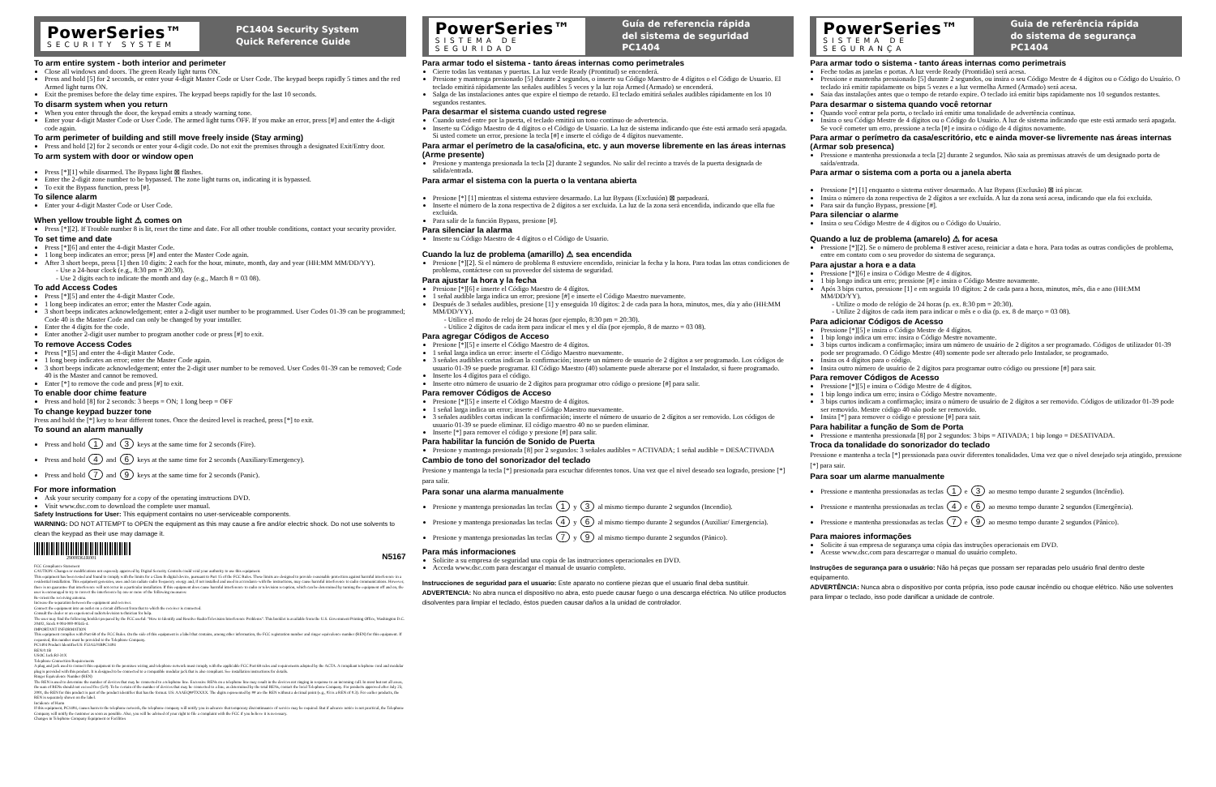PowerSeries™
SECURITY SYSTEM
PC1404 Security System
Quick Reference Guide
To arm entire system - both interior and perimeter
Close all windows and doors. The green Ready light turns ON.
Press and hold [5] for 2 seconds, or enter your 4-digit Master Code or User Code. The keypad beeps rapidly 5 times and the red Armed light turns ON.
Exit the premises before the delay time expires. The keypad beeps rapidly for the last 10 seconds.
To disarm system when you return
When you enter through the door, the keypad emits a steady warning tone.
Enter your 4-digit Master Code or User Code. The armed light turns OFF. If you make an error, press [#] and enter the 4-digit code again.
To arm perimeter of building and still move freely inside (Stay arming)
Press and hold [2] for 2 seconds or enter your 4-digit code. Do not exit the premises through a designated Exit/Entry door.
To arm system with door or window open
Press [*][1] while disarmed. The Bypass light ⊠ flashes.
Enter the 2-digit zone number to be bypassed. The zone light turns on, indicating it is bypassed.
To exit the Bypass function, press [#].
To silence alarm
Enter your 4-digit Master Code or User Code.
When yellow trouble light ⚠ comes on
Press [*][2]. If Trouble number 8 is lit, reset the time and date. For all other trouble conditions, contact your security provider.
To set time and date
Press [*][6] and enter the 4-digit Master Code.
1 long beep indicates an error; press [#] and enter the Master Code again.
After 3 short beeps, press [1] then 10 digits: 2 each for the hour, minute, month, day and year (HH:MM MM/DD/YY).
- Use a 24-hour clock (e.g., 8:30 pm = 20:30).
- Use 2 digits each to indicate the month and day (e.g., March 8 = 03 08).
To add Access Codes
Press [*][5] and enter the 4-digit Master Code.
1 long beep indicates an error; enter the Master Code again.
3 short beeps indicates acknowledgement; enter a 2-digit user number to be programmed. User Codes 01-39 can be programmed; Code 40 is the Master Code and can only be changed by your installer.
Enter the 4 digits for the code.
Enter another 2-digit user number to program another code or press [#] to exit.
To remove Access Codes
Press [*][5] and enter the 4-digit Master Code.
1 long beep indicates an error; enter the Master Code again.
3 short beeps indicate acknowledgement; enter the 2-digit user number to be removed. User Codes 01-39 can be removed; Code 40 is the Master and cannot be removed.
Enter [*] to remove the code and press [#] to exit.
To enable door chime feature
Press and hold [8] for 2 seconds: 3 beeps = ON; 1 long beep = OFF
To change keypad buzzer tone
Press and hold the [*] key to hear different tones. Once the desired level is reached, press [*] to exit.
To sound an alarm manually
Press and hold 1 and 3 keys at the same time for 2 seconds (Fire).
Press and hold 4 and 6 keys at the same time for 2 seconds (Auxiliary/Emergency).
Press and hold 7 and 9 keys at the same time for 2 seconds (Panic).
For more information
Ask your security company for a copy of the operating instructions DVD.
Visit www.dsc.com to download the complete user manual.
Safety Instructions for User: This equipment contains no user-serviceable components.
WARNING: DO NOT ATTEMPT to OPEN the equipment as this may cause a fire and/or electric shock. Do not use solvents to clean the keypad as their use may damage it.
29008361R001
N5167
FCC Compliance Statement
CAUTION: Changes or modifications not expressly approved by Digital Security Controls could void your authority to use this equipment.
This equipment has been tested and found to comply with the limits for a Class B digital device, pursuant to Part 15 of the FCC Rules. These limits are designed to provide reasonable protection against harmful interference in a residential installation. This equipment generates, uses and can radiate radio frequency energy and, if not installed and used in accordance with the instructions, may cause harmful interference to radio communications. However, there is no guarantee that interference will not occur in a particular installation. If this equipment does cause harmful interference to radio or television reception, which can be determined by turning the equipment off and on, the user is encouraged to try to correct the interference by one or more of the following measures:
Re-orient the receiving antenna.
Increase the separation between the equipment and receiver.
Connect the equipment into an outlet on a circuit different from that to which the receiver is connected.
Consult the dealer or an experienced radio/television technician for help.
The user may find the following booklet prepared by the FCC useful: "How to Identify and Resolve Radio/Television Interference Problems". This booklet is available from the U.S. Government Printing Office, Washington D.C. 20402, Stock # 004-000-00345-4.
IMPORTANT INFORMATION
This equipment complies with Part 68 of the FCC Rules. On the side of this equipment is a label that contains, among other information, the FCC registration number and ringer equivalence number (REN) for this equipment. If requested, this number must be provided to the Telephone Company.
PC1404 Product IdentifierUS: F53AL01BPC1404
REN:0.1B
USOC Jack:RJ-31X
Telephone Connection Requirements
A plug and jack used to connect this equipment to the premises wiring and telephone network must comply with the applicable FCC Part 68 rules and requirements adopted by the ACTA. A compliant telephone cord and modular plug is provided with this product. It is designed to be connected to a compatible modular jack that is also compliant. See installation instructions for details.
Ringer Equivalence Number (REN)
The REN is used to determine the number of devices that may be connected to a telephone line. Excessive RENs on a telephone line may result in the devices not ringing in response to an incoming call. In most but not all areas, the sum of RENs should not exceed five (5.0). To be certain of the number of devices that may be connected to a line, as determined by the total RENs, contact the local Telephone Company. For products approved after July 23, 2001, the REN for this product is part of the product identifier that has the format. US: AAAEQ##TXXXX. The digits represented by ## are the REN without a decimal point (e.g., 03 is a REN of 0.3). For earlier products, the REN is separately shown on the label.
Incidence of Harm
If this equipment, PC1404, causes harm to the telephone network, the telephone company will notify you in advance that temporary discontinuance of service may be required. But if advance notice is not practical, the Telephone Company will notify the customer as soon as possible. Also, you will be advised of your right to file a complaint with the FCC if you believe it is necessary.
Changes in Telephone Company Equipment or Facilities
PowerSeries™
SISTEMA DE SEGURIDAD
Guía de referencia rápida
del sistema de seguridad PC1404
Para armar todo el sistema - tanto áreas internas como perimetrales
Cierre todas las ventanas y puertas. La luz verde Ready (Prontitud) se encenderá.
Presione y mantenga presionado [5] durante 2 segundos, o inserte su Código Maestro de 4 dígitos o el Código de Usuario. El teclado emitirá rápidamente las señales audibles 5 veces y la luz roja Armed (Armado) se encenderá.
Salga de las instalaciones antes que expire el tiempo de retardo. El teclado emitirá señales audibles rápidamente en los 10 segundos restantes.
Para desarmar el sistema cuando usted regrese
Cuando usted entre por la puerta, el teclado emitirá un tono continuo de advertencia.
Inserte su Código Maestro de 4 dígitos o el Código de Usuario. La luz de sistema indicando que éste está armado será apagada. Si usted comete un error, presione la tecla [#] e inserte el código de 4 dígitos nuevamente.
Para armar el perímetro de la casa/oficina, etc. y aun moverse libremente en las áreas internas (Arme presente)
Presione y mantenga presionada la tecla [2] durante 2 segundos. No salir del recinto a través de la puerta designada de salida/entrada.
Para armar el sistema con la puerta o la ventana abierta
Presione [*] [1] mientras el sistema estuviere desarmado. La luz Bypass (Exclusión) ⊠ parpadeará.
Inserte el número de la zona respectiva de 2 dígitos a ser excluida. La luz de la zona será encendida, indicando que ella fue excluida.
Para salir de la función Bypass, presione [#].
Para silenciar la alarma
Inserte su Código Maestro de 4 dígitos o el Código de Usuario.
Cuando la luz de problema (amarillo) ⚠ sea encendida
Presione [*][2]. Si el número de problema 8 estuviere encendido, reiniciar la fecha y la hora. Para todas las otras condiciones de problema, contáctese con su proveedor del sistema de seguridad.
Para ajustar la hora y la fecha
Presione [*][6] e inserte el Código Maestro de 4 dígitos.
1 señal audible larga indica un error; presione [#] e inserte el Código Maestro nuevamente.
Después de 3 señales audibles, presione [1] y enseguida 10 dígitos: 2 de cada para la hora, minutos, mes, día y año (HH:MM MM/DD/YY).
- Utilice el modo de reloj de 24 horas (por ejemplo, 8:30 pm = 20:30).
- Utilice 2 dígitos de cada ítem para indicar el mes y el día (por ejemplo, 8 de marzo = 03 08).
Para agregar Códigos de Acceso
Presione [*][5] e inserte el Código Maestro de 4 dígitos.
1 señal larga indica un error: inserte el Código Maestro nuevamente.
3 señales audibles cortas indican la confirmación; inserte un número de usuario de 2 dígitos a ser programado. Los códigos de usuario 01-39 se puede programar. El Código Maestro (40) solamente puede alterarse por el Instalador, si fuere programado.
Inserte los 4 dígitos para el código.
Inserte otro número de usuario de 2 dígitos para programar otro código o presione [#] para salir.
Para remover Códigos de Acceso
Presione [*][5] e inserte el Código Maestro de 4 dígitos.
1 señal larga indica un error; inserte el Código Maestro nuevamente.
3 señales audibles cortas indican la confirmación; inserte el número de usuario de 2 dígitos a ser removido. Los códigos de usuario 01-39 se puede eliminar. El código maestro 40 no se pueden eliminar.
Inserte [*] para remover el código y presione [#] para salir.
Para habilitar la función de Sonido de Puerta
Presione y mantenga presionada [8] por 2 segundos: 3 señales audibles = ACTIVADA; 1 señal audible = DESACTIVADA
Cambio de tono del sonorizador del teclado
Presione y mantenga la tecla [*] presionada para escuchar diferentes tonos. Una vez que el nivel deseado sea logrado, presione [*] para salir.
Para sonar una alarma manualmente
Presione y mantenga presionadas las teclas 1 y 3 al mismo tiempo durante 2 segundos (Incendio).
Presione y mantenga presionadas las teclas 4 y 6 al mismo tiempo durante 2 segundos (Auxiliar/ Emergencia).
Presione y mantenga presionadas las teclas 7 y 9 al mismo tiempo durante 2 segundos (Pánico).
Para más informaciones
Solicite a su empresa de seguridad una copia de las instrucciones operacionales en DVD.
Acceda www.dsc.com para descargar el manual de usuario completo.
Instrucciones de seguridad para el usuario: Este aparato no contiene piezas que el usuario final deba sustituir.
ADVERTENCIA: No abra nunca el dispositivo no abra, esto puede causar fuego o una descarga eléctrica. No utilice productos disolventes para limpiar el teclado, éstos pueden causar daños a la unidad de controlador.
PowerSeries™
SISTEMA DE SEGURANÇA
Guia de referência rápida
do sistema de segurança PC1404
Para armar todo o sistema - tanto áreas internas como perimetrais
Feche todas as janelas e portas. A luz verde Ready (Prontidão) será acesa.
Pressione e mantenha pressionado [5] durante 2 segundos, ou insira o seu Código Mestre de 4 dígitos ou o Código do Usuário. O teclado irá emitir rapidamente os bips 5 vezes e a luz vermelha Armed (Armado) será acesa.
Saia das instalações antes que o tempo de retardo expire. O teclado irá emitir bips rapidamente nos 10 segundos restantes.
Para desarmar o sistema quando você retornar
Quando você entrar pela porta, o teclado irá emitir uma tonalidade de advertência contínua.
Insira o seu Código Mestre de 4 dígitos ou o Código do Usuário. A luz de sistema indicando que este está armado será apagada. Se você cometer um erro, pressione a tecla [#] e insira o código de 4 dígitos novamente.
Para armar o perímetro da casa/escritório, etc e ainda mover-se livremente nas áreas internas (Armar sob presenca)
Pressione e mantenha pressionada a tecla [2] durante 2 segundos. Não saia as premissas através de um designado porta de saída/entrada.
Para armar o sistema com a porta ou a janela aberta
Pressione [*] [1] enquanto o sistema estiver desarmado. A luz Bypass (Exclusão) ⊠ irá piscar.
Insira o número da zona respectiva de 2 dígitos a ser excluída. A luz da zona será acesa, indicando que ela foi excluída.
Para sair da função Bypass, pressione [#].
Para silenciar o alarme
Insira o seu Código Mestre de 4 dígitos ou o Código do Usuário.
Quando a luz de problema (amarelo) ⚠ for acesa
Pressione [*][2]. Se o número de problema 8 estiver aceso, reiniciar a data e hora. Para todas as outras condições de problema, entre em contato com o seu provedor do sistema de segurança.
Para ajustar a hora e a data
Pressione [*][6] e insira o Código Mestre de 4 dígitos.
1 bip longo indica um erro; pressione [#] e insira o Código Mestre novamente.
Após 3 bips curtos, pressione [1] e em seguida 10 dígitos: 2 de cada para a hora, minutos, mês, dia e ano (HH:MM MM/DD/YY).
- Utilize o modo de relógio de 24 horas (p. ex. 8:30 pm = 20:30).
- Utilize 2 dígitos de cada item para indicar o mês e o dia (p. ex. 8 de março = 03 08).
Para adicionar Códigos de Acesso
Pressione [*][5] e insira o Código Mestre de 4 dígitos.
1 bip longo indica um erro: insira o Código Mestre novamente.
3 bips curtos indicam a confirmação; insira um número de usuário de 2 dígitos a ser programado. Códigos de utilizador 01-39 pode ser programado. O Código Mestre (40) somente pode ser alterado pelo Instalador, se programado.
Insira os 4 dígitos para o código.
Insira outro número de usuário de 2 dígitos para programar outro código ou pressione [#] para sair.
Para remover Códigos de Acesso
Pressione [*][5] e insira o Código Mestre de 4 dígitos.
1 bip longo indica um erro; insira o Código Mestre novamente.
3 bips curtos indicam a confirmação; insira o número de usuário de 2 dígitos a ser removido. Códigos de utilizador 01-39 pode ser removido. Mestre código 40 não pode ser removido.
Insira [*] para remover o código e pressione [#] para sair.
Para habilitar a função de Som de Porta
Pressione e mantenha pressionada [8] por 2 segundos: 3 bips = ATIVADA; 1 bip longo = DESATIVADA.
Troca da tonalidade do sonorizador do teclado
Pressione e mantenha a tecla [*] pressionada para ouvir diferentes tonalidades. Uma vez que o nível desejado seja atingido, pressione [*] para sair.
Para soar um alarme manualmente
Pressione e mantenha pressionadas as teclas 1 e 3 ao mesmo tempo durante 2 segundos (Incêndio).
Pressione e mantenha pressionadas as teclas 4 e 6 ao mesmo tempo durante 2 segundos (Emergência).
Pressione e mantenha pressionadas as teclas 7 e 9 ao mesmo tempo durante 2 segundos (Pânico).
Para maiores informações
Solicite á sua empresa de segurança uma cópia das instruções operacionais em DVD.
Acesse www.dsc.com para descarregar o manual do usuário completo.
Instruções de segurança para o usuário: Não há peças que possam ser reparadas pelo usuário final dentro deste equipamento.
ADVERTÊNCIA: Nunca abra o dispositivo por conta própria, isso pode causar incêndio ou choque elétrico. Não use solventes para limpar o teclado, isso pode danificar a unidade de controle.